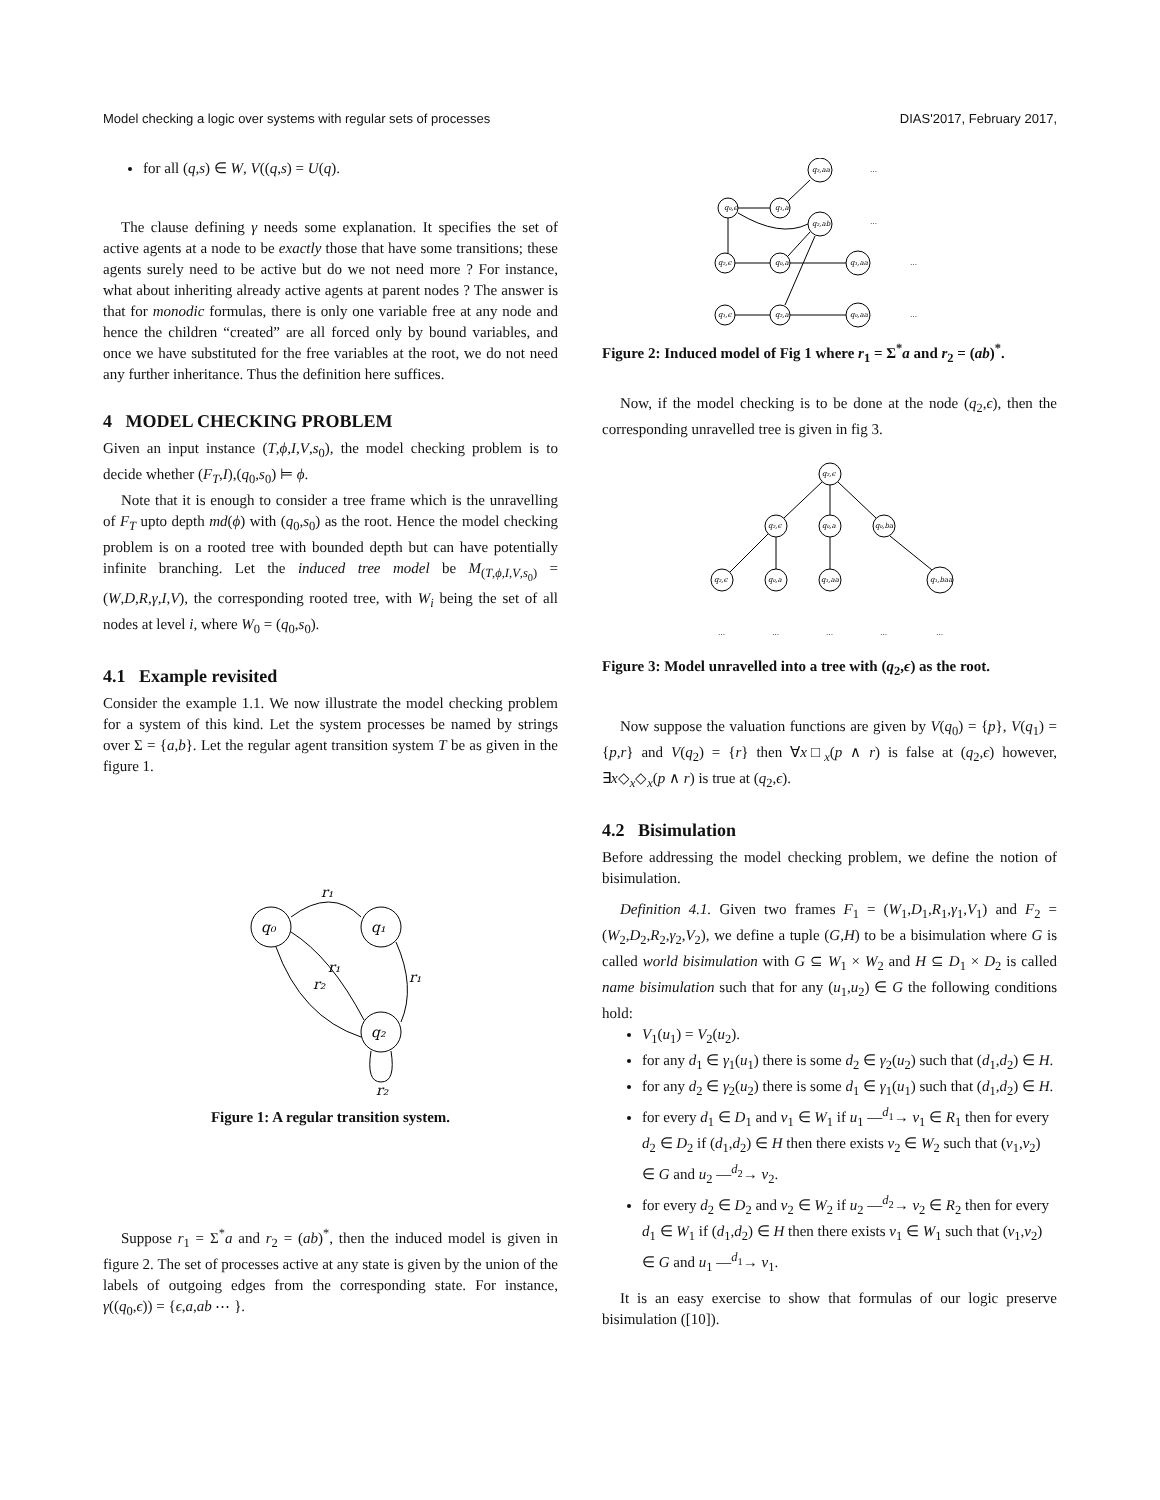Model checking a logic over systems with regular sets of processes DIAS'2017, February 2017,
for all (q,s) ∈ W, V((q,s) = U(q).
The clause defining γ needs some explanation. It specifies the set of active agents at a node to be exactly those that have some transitions; these agents surely need to be active but do we not need more ? For instance, what about inheriting already active agents at parent nodes ? The answer is that for monodic formulas, there is only one variable free at any node and hence the children “created” are all forced only by bound variables, and once we have substituted for the free variables at the root, we do not need any further inheritance. Thus the definition here suffices.
4 MODEL CHECKING PROBLEM
Given an input instance (T,ϕ,I,V,s<sub>0</sub>), the model checking problem is to decide whether (F<sub>T</sub>,I),(q<sub>0</sub>,s<sub>0</sub>) ⊨ ϕ.
Note that it is enough to consider a tree frame which is the unravelling of F<sub>T</sub> upto depth md(ϕ) with (q<sub>0</sub>,s<sub>0</sub>) as the root. Hence the model checking problem is on a rooted tree with bounded depth but can have potentially infinite branching. Let the induced tree model be M<sub>(T,ϕ,I,V,s<sub>0</sub>)</sub> = (W,D,R,γ,I,V), the corresponding rooted tree, with W<sub>i</sub> being the set of all nodes at level i, where W<sub>0</sub> = (q<sub>0</sub>,s<sub>0</sub>).
4.1 Example revisited
Consider the example 1.1. We now illustrate the model checking problem for a system of this kind. Let the system processes be named by strings over Σ = {a,b}. Let the regular agent transition system T be as given in the figure 1.
q₀
q₁
q₂
r₁
r₁
r₁
r₂
r₂
Figure 1: A regular transition system.
Suppose r<sub>1</sub> = Σ<sup>*</sup>a and r<sub>2</sub> = (ab)<sup>*</sup>, then the induced model is given in figure 2. The set of processes active at any state is given by the union of the labels of outgoing edges from the corresponding state. For instance, γ((q<sub>0</sub>,ϵ)) = {ϵ,a,ab ⋯ }.
q₀,ϵ
q₁,a
q₂,aa
q₂,ab
q₂,ϵ
q₀,a
q₁,aa
q₁,ϵ
q₂,a
q₀,aa
…
…
…
…
Figure 2: Induced model of Fig 1 where r<sub>1</sub> = Σ<sup>*</sup>a and r<sub>2</sub> = (ab)<sup>*</sup>.
Now, if the model checking is to be done at the node (q<sub>2</sub>,ϵ), then the corresponding unravelled tree is given in fig 3.
q₂,ϵ
q₂,ϵ
q₀,a
q₀,ba
q₂,ϵ
q₀,a
q₁,aa
q₁,baa
…
…
…
…
…
Figure 3: Model unravelled into a tree with (q<sub>2</sub>,ϵ) as the root.
Now suppose the valuation functions are given by V(q<sub>0</sub>) = {p}, V(q<sub>1</sub>) = {p,r} and V(q<sub>2</sub>) = {r} then ∀x□<sub>x</sub>(p ∧ r) is false at (q<sub>2</sub>,ϵ) however, ∃x◇<sub>x</sub>◇<sub>x</sub>(p ∧ r) is true at (q<sub>2</sub>,ϵ).
4.2 Bisimulation
Before addressing the model checking problem, we define the notion of bisimulation.
Definition 4.1. Given two frames F<sub>1</sub> = (W<sub>1</sub>,D<sub>1</sub>,R<sub>1</sub>,γ<sub>1</sub>,V<sub>1</sub>) and F<sub>2</sub> = (W<sub>2</sub>,D<sub>2</sub>,R<sub>2</sub>,γ<sub>2</sub>,V<sub>2</sub>), we define a tuple (G,H) to be a bisimulation where G is called world bisimulation with G ⊆ W<sub>1</sub> × W<sub>2</sub> and H ⊆ D<sub>1</sub> × D<sub>2</sub> is called name bisimulation such that for any (u<sub>1</sub>,u<sub>2</sub>) ∈ G the following conditions hold:
V<sub>1</sub>(u<sub>1</sub>) = V<sub>2</sub>(u<sub>2</sub>).
for any d<sub>1</sub> ∈ γ<sub>1</sub>(u<sub>1</sub>) there is some d<sub>2</sub> ∈ γ<sub>2</sub>(u<sub>2</sub>) such that (d<sub>1</sub>,d<sub>2</sub>) ∈ H.
for any d<sub>2</sub> ∈ γ<sub>2</sub>(u<sub>2</sub>) there is some d<sub>1</sub> ∈ γ<sub>1</sub>(u<sub>1</sub>) such that (d<sub>1</sub>,d<sub>2</sub>) ∈ H.
for every d<sub>1</sub> ∈ D<sub>1</sub> and v<sub>1</sub> ∈ W<sub>1</sub> if u<sub>1</sub> —<sup>d<sub>1</sub></sup>→ v<sub>1</sub> ∈ R<sub>1</sub> then for every d<sub>2</sub> ∈ D<sub>2</sub> if (d<sub>1</sub>,d<sub>2</sub>) ∈ H then there exists v<sub>2</sub> ∈ W<sub>2</sub> such that (v<sub>1</sub>,v<sub>2</sub>) ∈ G and u<sub>2</sub> —<sup>d<sub>2</sub></sup>→ v<sub>2</sub>.
for every d<sub>2</sub> ∈ D<sub>2</sub> and v<sub>2</sub> ∈ W<sub>2</sub> if u<sub>2</sub> —<sup>d<sub>2</sub></sup>→ v<sub>2</sub> ∈ R<sub>2</sub> then for every d<sub>1</sub> ∈ W<sub>1</sub> if (d<sub>1</sub>,d<sub>2</sub>) ∈ H then there exists v<sub>1</sub> ∈ W<sub>1</sub> such that (v<sub>1</sub>,v<sub>2</sub>) ∈ G and u<sub>1</sub> —<sup>d<sub>1</sub></sup>→ v<sub>1</sub>.
It is an easy exercise to show that formulas of our logic preserve bisimulation ([10]).